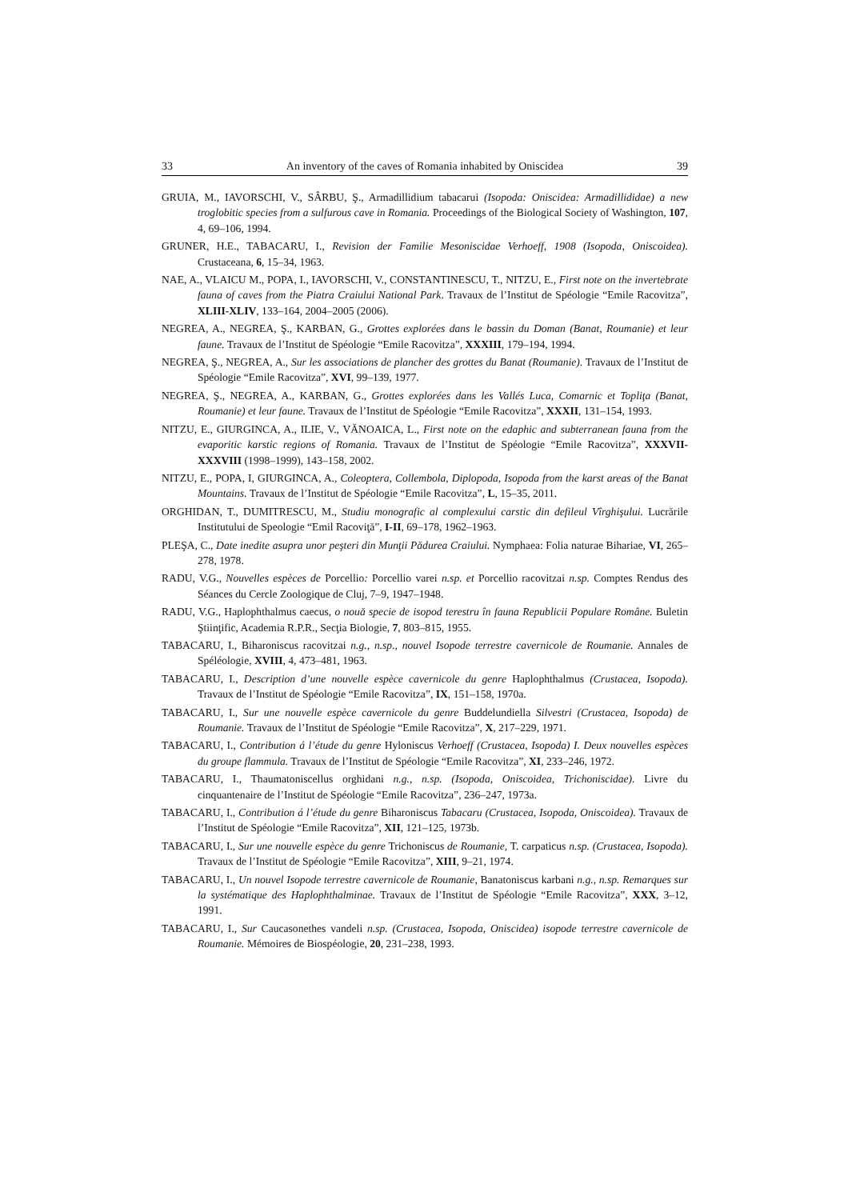33 An inventory of the caves of Romania inhabited by Oniscidea 39
GRUIA, M., IAVORSCHI, V., SÂRBU, Ş., Armadillidium tabacarui (Isopoda: Oniscidea: Armadillididae) a new troglobitic species from a sulfurous cave in Romania. Proceedings of the Biological Society of Washington, 107, 4, 69–106, 1994.
GRUNER, H.E., TABACARU, I., Revision der Familie Mesoniscidae Verhoeff, 1908 (Isopoda, Oniscoidea). Crustaceana, 6, 15–34, 1963.
NAE, A., VLAICU M., POPA, I., IAVORSCHI, V., CONSTANTINESCU, T., NITZU, E., First note on the invertebrate fauna of caves from the Piatra Craiului National Park. Travaux de l’Institut de Spéologie “Emile Racovitza”, XLIII-XLIV, 133–164, 2004–2005 (2006).
NEGREA, A., NEGREA, Ş., KARBAN, G., Grottes explorées dans le bassin du Doman (Banat, Roumanie) et leur faune. Travaux de l’Institut de Spéologie “Emile Racovitza”, XXXIII, 179–194, 1994.
NEGREA, Ş., NEGREA, A., Sur les associations de plancher des grottes du Banat (Roumanie). Travaux de l’Institut de Spéologie “Emile Racovitza”, XVI, 99–139, 1977.
NEGREA, Ş., NEGREA, A., KARBAN, G., Grottes explorées dans les Vallés Luca, Comarnic et Topliţa (Banat, Roumanie) et leur faune. Travaux de l’Institut de Spéologie “Emile Racovitza”, XXXII, 131–154, 1993.
NITZU, E., GIURGINCA, A., ILIE, V., VĂNOAICA, L., First note on the edaphic and subterranean fauna from the evaporitic karstic regions of Romania. Travaux de l’Institut de Spéologie “Emile Racovitza”, XXXVII-XXXVIII (1998–1999), 143–158, 2002.
NITZU, E., POPA, I, GIURGINCA, A., Coleoptera, Collembola, Diplopoda, Isopoda from the karst areas of the Banat Mountains. Travaux de l’Institut de Spéologie “Emile Racovitza”, L, 15–35, 2011.
ORGHIDAN, T., DUMITRESCU, M., Studiu monografic al complexului carstic din defileul Vîrghişului. Lucrările Institutului de Speologie “Emil Racoviţă”, I-II, 69–178, 1962–1963.
PLEŞA, C., Date inedite asupra unor peşteri din Munţii Pădurea Craiului. Nymphaea: Folia naturae Bihariae, VI, 265–278, 1978.
RADU, V.G., Nouvelles espèces de Porcellio: Porcellio varei n.sp. et Porcellio racovitzai n.sp. Comptes Rendus des Séances du Cercle Zoologique de Cluj, 7–9, 1947–1948.
RADU, V.G., Haplophthalmus caecus, o nouă specie de isopod terestru în fauna Republicii Populare Române. Buletin Ştiinţific, Academia R.P.R., Secţia Biologie, 7, 803–815, 1955.
TABACARU, I., Biharoniscus racovitzai n.g., n.sp., nouvel Isopode terrestre cavernicole de Roumanie. Annales de Spéléologie, XVIII, 4, 473–481, 1963.
TABACARU, I., Description d’une nouvelle espèce cavernicole du genre Haplophthalmus (Crustacea, Isopoda). Travaux de l’Institut de Spéologie “Emile Racovitza”, IX, 151–158, 1970a.
TABACARU, I., Sur une nouvelle espèce cavernicole du genre Buddelundiella Silvestri (Crustacea, Isopoda) de Roumanie. Travaux de l’Institut de Spéologie “Emile Racovitza”, X, 217–229, 1971.
TABACARU, I., Contribution á l’étude du genre Hyloniscus Verhoeff (Crustacea, Isopoda) I. Deux nouvelles espèces du groupe flammula. Travaux de l’Institut de Spéologie “Emile Racovitza”, XI, 233–246, 1972.
TABACARU, I., Thaumatoniscellus orghidani n.g., n.sp. (Isopoda, Oniscoidea, Trichoniscidae). Livre du cinquantenaire de l’Institut de Spéologie “Emile Racovitza”, 236–247, 1973a.
TABACARU, I., Contribution á l’étude du genre Biharoniscus Tabacaru (Crustacea, Isopoda, Oniscoidea). Travaux de l’Institut de Spéologie “Emile Racovitza”, XII, 121–125, 1973b.
TABACARU, I., Sur une nouvelle espèce du genre Trichoniscus de Roumanie, T. carpaticus n.sp. (Crustacea, Isopoda). Travaux de l’Institut de Spéologie “Emile Racovitza”, XIII, 9–21, 1974.
TABACARU, I., Un nouvel Isopode terrestre cavernicole de Roumanie, Banatoniscus karbani n.g., n.sp. Remarques sur la systématique des Haplophthalminae. Travaux de l’Institut de Spéologie “Emile Racovitza”, XXX, 3–12, 1991.
TABACARU, I., Sur Caucasonethes vandeli n.sp. (Crustacea, Isopoda, Oniscidea) isopode terrestre cavernicole de Roumanie. Mémoires de Biospéologie, 20, 231–238, 1993.